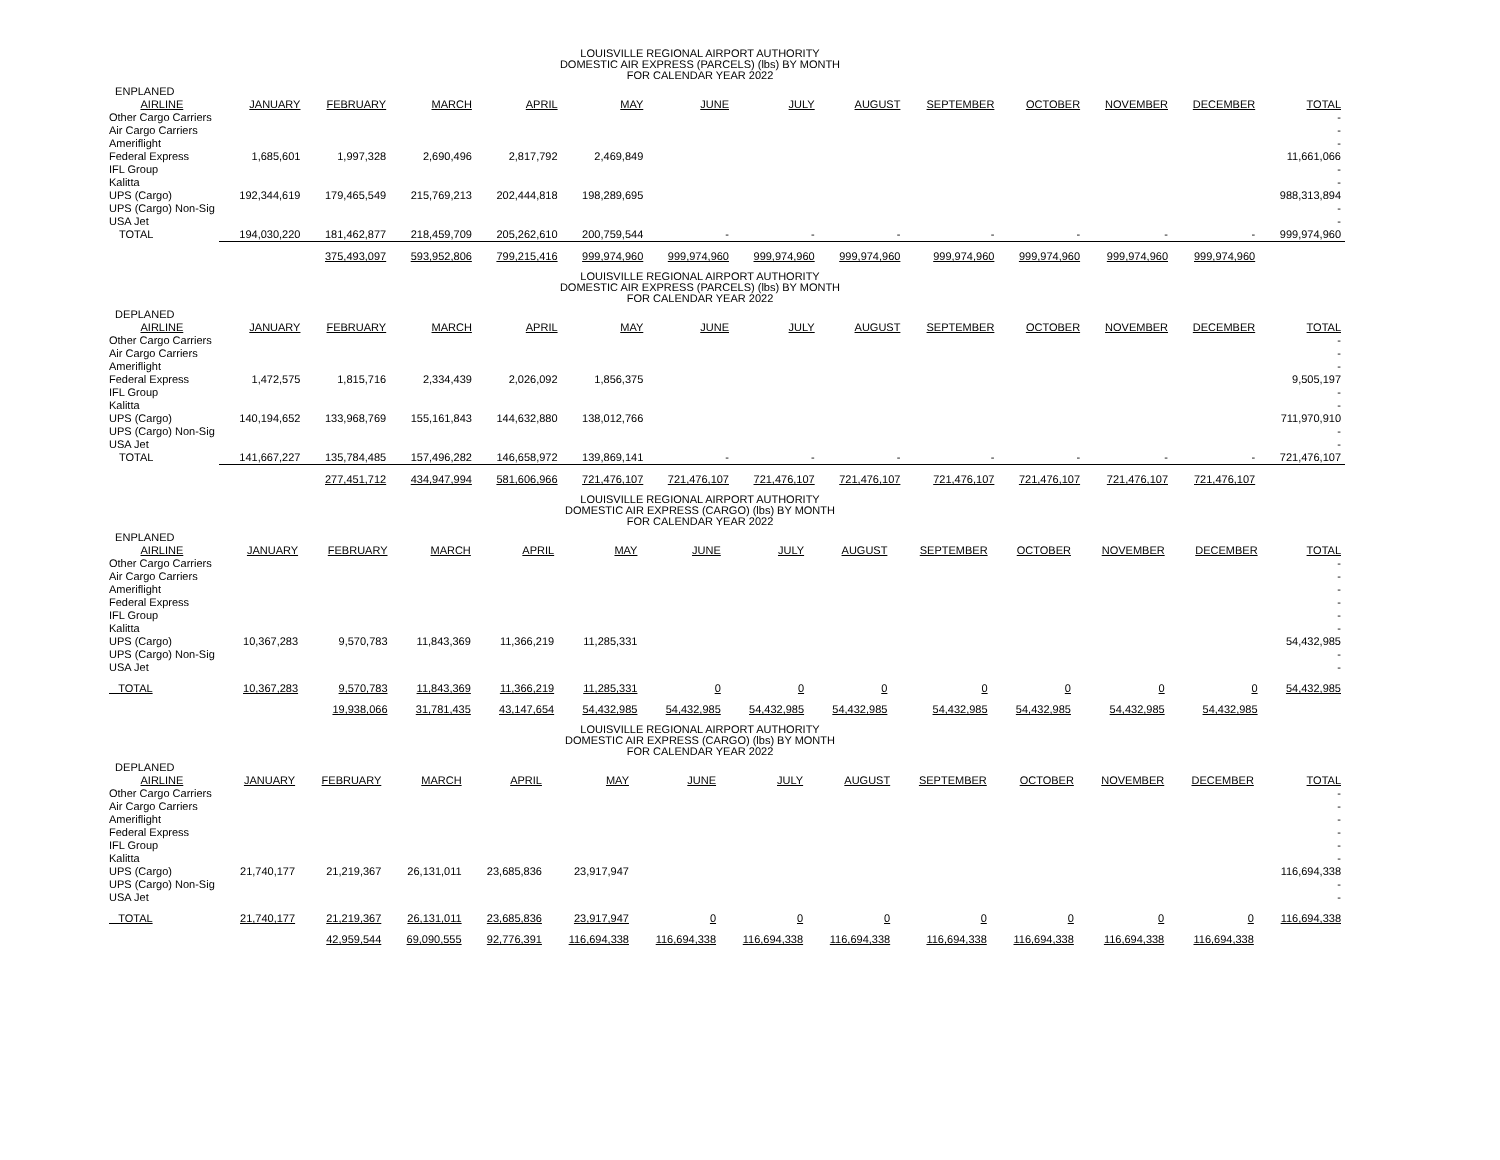LOUISVILLE REGIONAL AIRPORT AUTHORITY
DOMESTIC AIR EXPRESS (PARCELS) (lbs) BY MONTH
FOR CALENDAR YEAR 2022
| ENPLANED | | | | | | | | | | | | | |
| AIRLINE | JANUARY | FEBRUARY | MARCH | APRIL | MAY | JUNE | JULY | AUGUST | SEPTEMBER | OCTOBER | NOVEMBER | DECEMBER | TOTAL |
| Other Cargo Carriers | | | | | | | | | | | | | - |
| Air Cargo Carriers | | | | | | | | | | | | | - |
| Ameriflight | | | | | | | | | | | | | - |
| Federal Express | 1,685,601 | 1,997,328 | 2,690,496 | 2,817,792 | 2,469,849 | | | | | | | | 11,661,066 |
| IFL Group | | | | | | | | | | | | | - |
| Kalitta | | | | | | | | | | | | | - |
| UPS (Cargo) | 192,344,619 | 179,465,549 | 215,769,213 | 202,444,818 | 198,289,695 | | | | | | | | 988,313,894 |
| UPS (Cargo) Non-Sig | | | | | | | | | | | | | - |
| USA Jet | | | | | | | | | | | | | - |
| TOTAL | 194,030,220 | 181,462,877 | 218,459,709 | 205,262,610 | 200,759,544 | - | - | - | - | - | - | - | 999,974,960 |
| | | 375,493,097 | 593,952,806 | 799,215,416 | 999,974,960 | 999,974,960 | 999,974,960 | 999,974,960 | 999,974,960 | 999,974,960 | 999,974,960 | 999,974,960 | |
LOUISVILLE REGIONAL AIRPORT AUTHORITY
DOMESTIC AIR EXPRESS (PARCELS) (lbs) BY MONTH
FOR CALENDAR YEAR 2022
| DEPLANED | | | | | | | | | | | | | |
| AIRLINE | JANUARY | FEBRUARY | MARCH | APRIL | MAY | JUNE | JULY | AUGUST | SEPTEMBER | OCTOBER | NOVEMBER | DECEMBER | TOTAL |
| Other Cargo Carriers | | | | | | | | | | | | | - |
| Air Cargo Carriers | | | | | | | | | | | | | - |
| Ameriflight | | | | | | | | | | | | | - |
| Federal Express | 1,472,575 | 1,815,716 | 2,334,439 | 2,026,092 | 1,856,375 | | | | | | | | 9,505,197 |
| IFL Group | | | | | | | | | | | | | - |
| Kalitta | | | | | | | | | | | | | - |
| UPS (Cargo) | 140,194,652 | 133,968,769 | 155,161,843 | 144,632,880 | 138,012,766 | | | | | | | | 711,970,910 |
| UPS (Cargo) Non-Sig | | | | | | | | | | | | | - |
| USA Jet | | | | | | | | | | | | | - |
| TOTAL | 141,667,227 | 135,784,485 | 157,496,282 | 146,658,972 | 139,869,141 | - | - | - | - | - | - | - | 721,476,107 |
| | | 277,451,712 | 434,947,994 | 581,606,966 | 721,476,107 | 721,476,107 | 721,476,107 | 721,476,107 | 721,476,107 | 721,476,107 | 721,476,107 | 721,476,107 | |
LOUISVILLE REGIONAL AIRPORT AUTHORITY
DOMESTIC AIR EXPRESS (CARGO) (lbs) BY MONTH
FOR CALENDAR YEAR 2022
| ENPLANED | | | | | | | | | | | | | |
| AIRLINE | JANUARY | FEBRUARY | MARCH | APRIL | MAY | JUNE | JULY | AUGUST | SEPTEMBER | OCTOBER | NOVEMBER | DECEMBER | TOTAL |
| Other Cargo Carriers | | | | | | | | | | | | | - |
| Air Cargo Carriers | | | | | | | | | | | | | - |
| Ameriflight | | | | | | | | | | | | | - |
| Federal Express | | | | | | | | | | | | | - |
| IFL Group | | | | | | | | | | | | | - |
| Kalitta | | | | | | | | | | | | | - |
| UPS (Cargo) | 10,367,283 | 9,570,783 | 11,843,369 | 11,366,219 | 11,285,331 | | | | | | | | 54,432,985 |
| UPS (Cargo) Non-Sig | | | | | | | | | | | | | - |
| USA Jet | | | | | | | | | | | | | - |
| TOTAL | 10,367,283 | 9,570,783 | 11,843,369 | 11,366,219 | 11,285,331 | 0 | 0 | 0 | 0 | 0 | 0 | 0 | 54,432,985 |
| | | 19,938,066 | 31,781,435 | 43,147,654 | 54,432,985 | 54,432,985 | 54,432,985 | 54,432,985 | 54,432,985 | 54,432,985 | 54,432,985 | 54,432,985 | |
LOUISVILLE REGIONAL AIRPORT AUTHORITY
DOMESTIC AIR EXPRESS (CARGO) (lbs) BY MONTH
FOR CALENDAR YEAR 2022
| DEPLANED | | | | | | | | | | | | | |
| AIRLINE | JANUARY | FEBRUARY | MARCH | APRIL | MAY | JUNE | JULY | AUGUST | SEPTEMBER | OCTOBER | NOVEMBER | DECEMBER | TOTAL |
| Other Cargo Carriers | | | | | | | | | | | | | - |
| Air Cargo Carriers | | | | | | | | | | | | | - |
| Ameriflight | | | | | | | | | | | | | - |
| Federal Express | | | | | | | | | | | | | - |
| IFL Group | | | | | | | | | | | | | - |
| Kalitta | | | | | | | | | | | | | - |
| UPS (Cargo) | 21,740,177 | 21,219,367 | 26,131,011 | 23,685,836 | 23,917,947 | | | | | | | | 116,694,338 |
| UPS (Cargo) Non-Sig | | | | | | | | | | | | | - |
| USA Jet | | | | | | | | | | | | | - |
| TOTAL | 21,740,177 | 21,219,367 | 26,131,011 | 23,685,836 | 23,917,947 | 0 | 0 | 0 | 0 | 0 | 0 | 0 | 116,694,338 |
| | | 42,959,544 | 69,090,555 | 92,776,391 | 116,694,338 | 116,694,338 | 116,694,338 | 116,694,338 | 116,694,338 | 116,694,338 | 116,694,338 | 116,694,338 | |